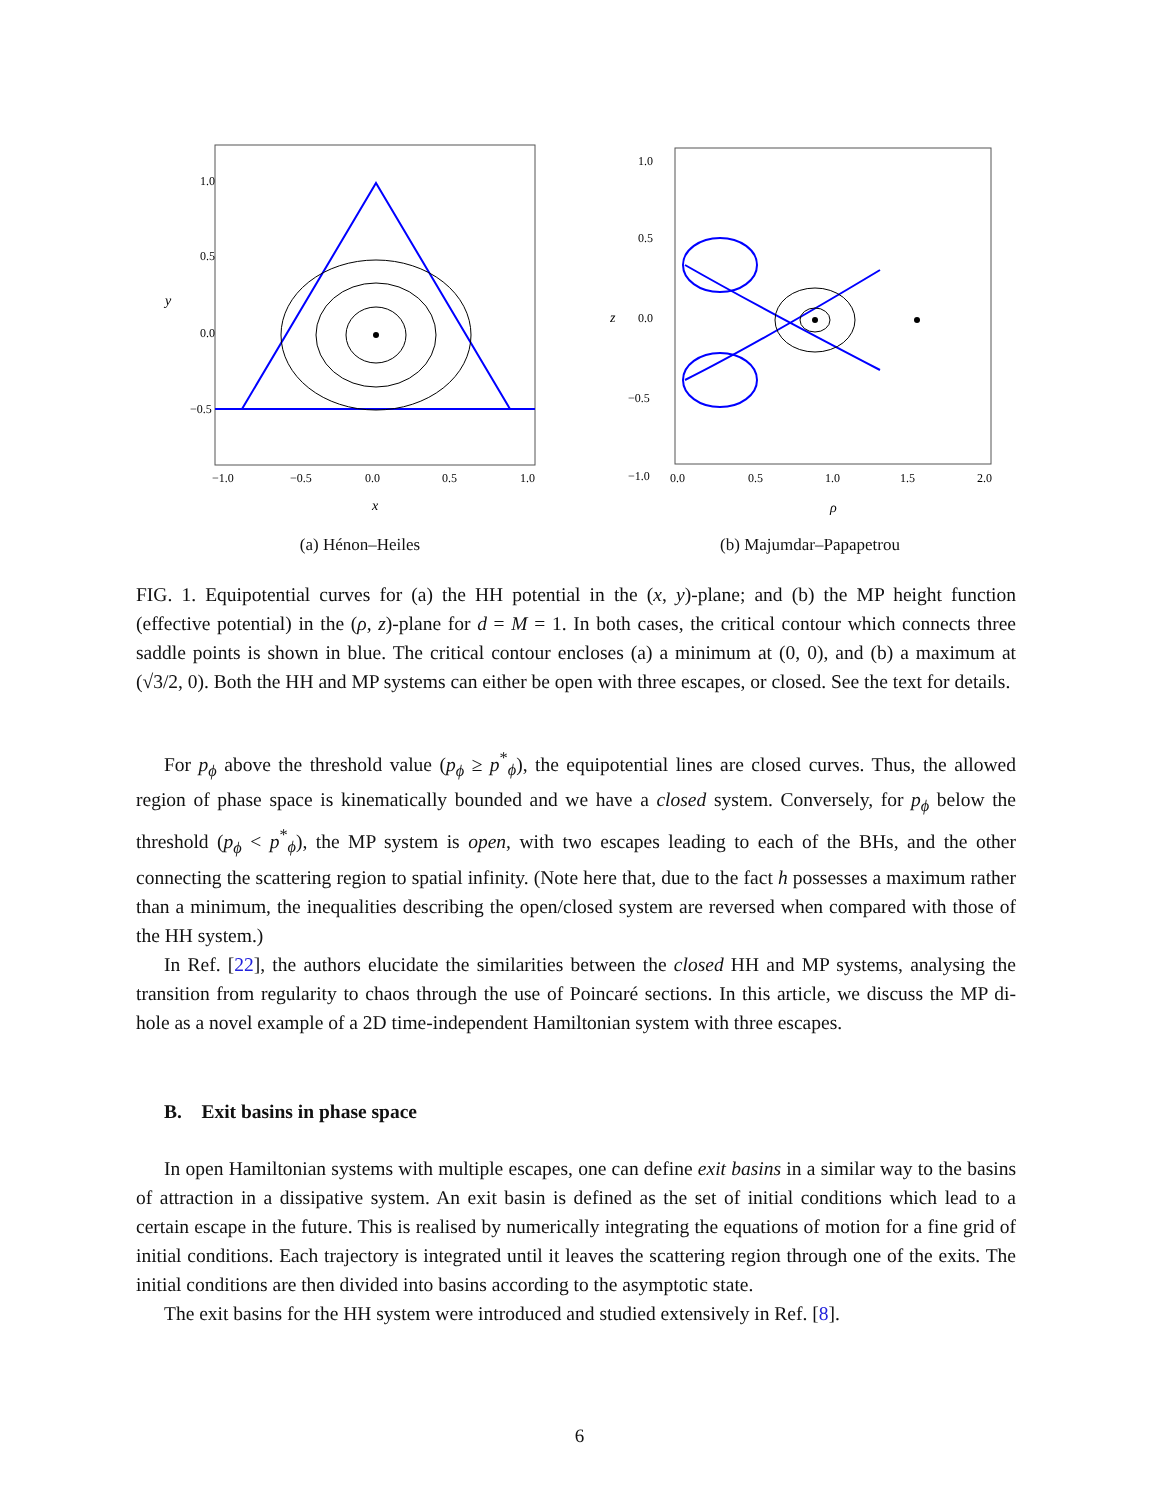1.0
0.5
0.0
−0.5
y
−1.0
−0.5
0.0
0.5
1.0
x
(a) Hénon–Heiles
1.0
0.5
0.0
−0.5
−1.0
z
0.0
0.5
1.0
1.5
2.0
ρ
(b) Majumdar–Papapetrou
FIG. 1. Equipotential curves for (a) the HH potential in the (x, y)-plane; and (b) the MP height function (effective potential) in the (ρ, z)-plane for d = M = 1. In both cases, the critical contour which connects three saddle points is shown in blue. The critical contour encloses (a) a minimum at (0, 0), and (b) a maximum at (√3/2, 0). Both the HH and MP systems can either be open with three escapes, or closed. See the text for details.
For p<sub>ϕ</sub> above the threshold value (p<sub>ϕ</sub> ≥ p<sup>*</sup><sub>ϕ</sub>), the equipotential lines are closed curves. Thus, the allowed region of phase space is kinematically bounded and we have a closed system. Conversely, for p<sub>ϕ</sub> below the threshold (p<sub>ϕ</sub> < p<sup>*</sup><sub>ϕ</sub>), the MP system is open, with two escapes leading to each of the BHs, and the other connecting the scattering region to spatial infinity. (Note here that, due to the fact h possesses a maximum rather than a minimum, the inequalities describing the open/closed system are reversed when compared with those of the HH system.)
In Ref. [22], the authors elucidate the similarities between the closed HH and MP systems, analysing the transition from regularity to chaos through the use of Poincaré sections. In this article, we discuss the MP di-hole as a novel example of a 2D time-independent Hamiltonian system with three escapes.
B. Exit basins in phase space
In open Hamiltonian systems with multiple escapes, one can define exit basins in a similar way to the basins of attraction in a dissipative system. An exit basin is defined as the set of initial conditions which lead to a certain escape in the future. This is realised by numerically integrating the equations of motion for a fine grid of initial conditions. Each trajectory is integrated until it leaves the scattering region through one of the exits. The initial conditions are then divided into basins according to the asymptotic state.
The exit basins for the HH system were introduced and studied extensively in Ref. [8].
6